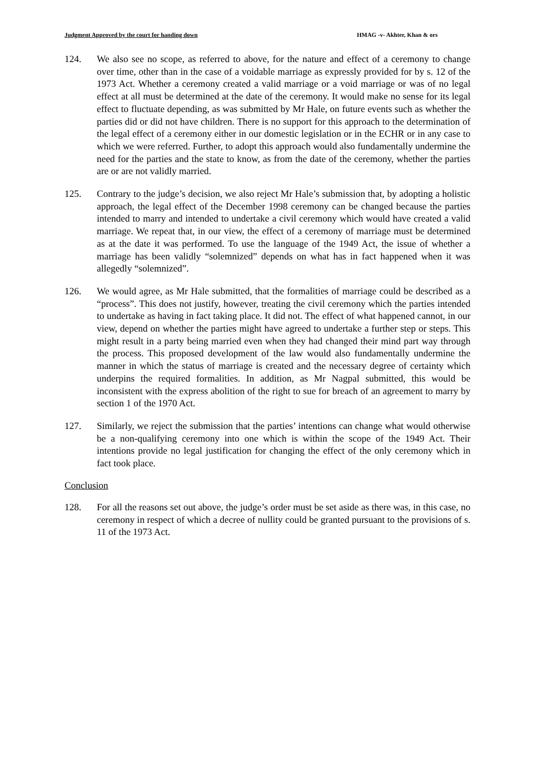Judgment Approved by the court for handing down HMAG -v- Akhter, Khan & ors
124. We also see no scope, as referred to above, for the nature and effect of a ceremony to change over time, other than in the case of a voidable marriage as expressly provided for by s. 12 of the 1973 Act. Whether a ceremony created a valid marriage or a void marriage or was of no legal effect at all must be determined at the date of the ceremony. It would make no sense for its legal effect to fluctuate depending, as was submitted by Mr Hale, on future events such as whether the parties did or did not have children. There is no support for this approach to the determination of the legal effect of a ceremony either in our domestic legislation or in the ECHR or in any case to which we were referred. Further, to adopt this approach would also fundamentally undermine the need for the parties and the state to know, as from the date of the ceremony, whether the parties are or are not validly married.
125. Contrary to the judge’s decision, we also reject Mr Hale’s submission that, by adopting a holistic approach, the legal effect of the December 1998 ceremony can be changed because the parties intended to marry and intended to undertake a civil ceremony which would have created a valid marriage. We repeat that, in our view, the effect of a ceremony of marriage must be determined as at the date it was performed. To use the language of the 1949 Act, the issue of whether a marriage has been validly “solemnized” depends on what has in fact happened when it was allegedly “solemnized”.
126. We would agree, as Mr Hale submitted, that the formalities of marriage could be described as a “process”. This does not justify, however, treating the civil ceremony which the parties intended to undertake as having in fact taking place. It did not. The effect of what happened cannot, in our view, depend on whether the parties might have agreed to undertake a further step or steps. This might result in a party being married even when they had changed their mind part way through the process. This proposed development of the law would also fundamentally undermine the manner in which the status of marriage is created and the necessary degree of certainty which underpins the required formalities. In addition, as Mr Nagpal submitted, this would be inconsistent with the express abolition of the right to sue for breach of an agreement to marry by section 1 of the 1970 Act.
127. Similarly, we reject the submission that the parties’ intentions can change what would otherwise be a non-qualifying ceremony into one which is within the scope of the 1949 Act. Their intentions provide no legal justification for changing the effect of the only ceremony which in fact took place.
Conclusion
128. For all the reasons set out above, the judge’s order must be set aside as there was, in this case, no ceremony in respect of which a decree of nullity could be granted pursuant to the provisions of s. 11 of the 1973 Act.